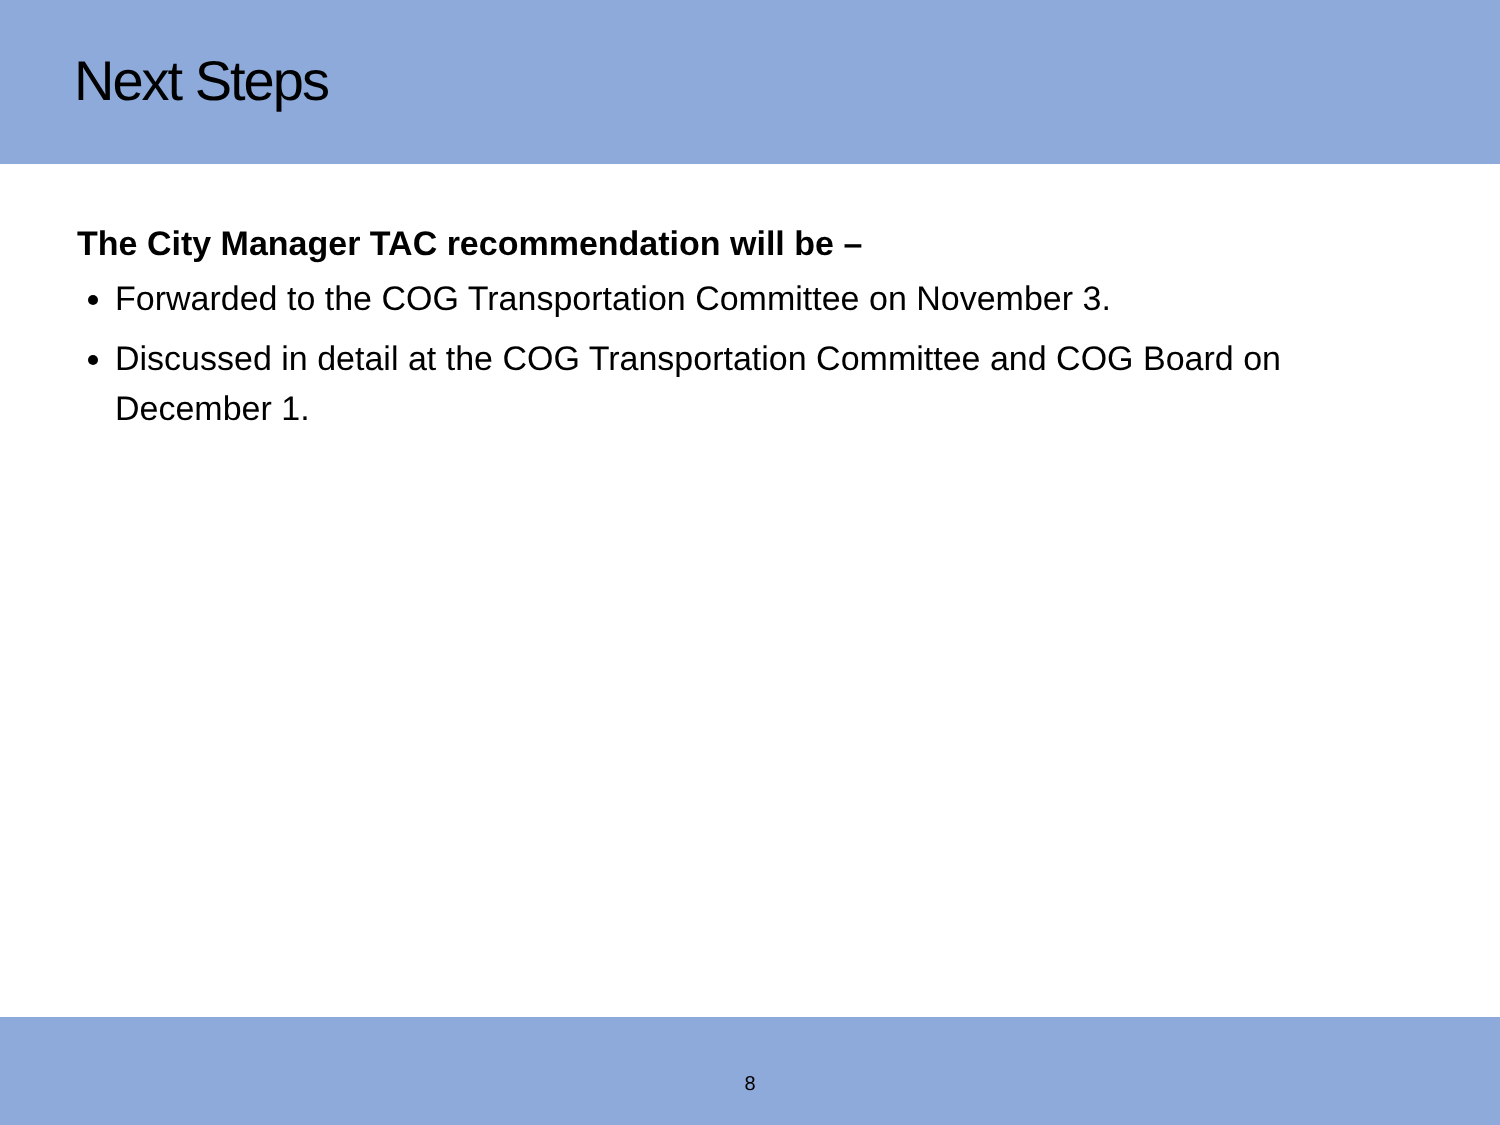Next Steps
The City Manager TAC recommendation will be –
Forwarded to the COG Transportation Committee on November 3.
Discussed in detail at the COG Transportation Committee and COG Board on December 1.
8